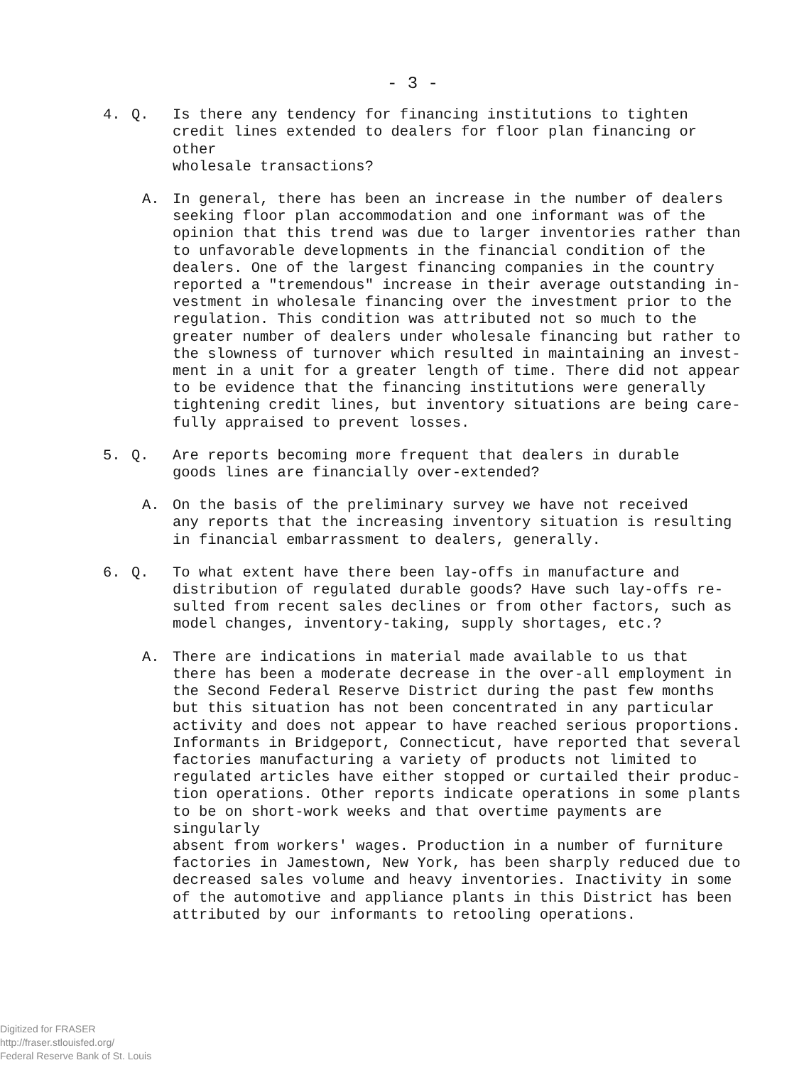- 3 -
4. Q. Is there any tendency for financing institutions to tighten credit lines extended to dealers for floor plan financing or other wholesale transactions?
A. In general, there has been an increase in the number of dealers seeking floor plan accommodation and one informant was of the opinion that this trend was due to larger inventories rather than to unfavorable developments in the financial condition of the dealers. One of the largest financing companies in the country reported a "tremendous" increase in their average outstanding in- vestment in wholesale financing over the investment prior to the regulation. This condition was attributed not so much to the greater number of dealers under wholesale financing but rather to the slowness of turnover which resulted in maintaining an invest- ment in a unit for a greater length of time. There did not appear to be evidence that the financing institutions were generally tightening credit lines, but inventory situations are being care- fully appraised to prevent losses.
5. Q. Are reports becoming more frequent that dealers in durable goods lines are financially over-extended?
A. On the basis of the preliminary survey we have not received any reports that the increasing inventory situation is resulting in financial embarrassment to dealers, generally.
6. Q. To what extent have there been lay-offs in manufacture and distribution of regulated durable goods? Have such lay-offs re- sulted from recent sales declines or from other factors, such as model changes, inventory-taking, supply shortages, etc.?
A. There are indications in material made available to us that there has been a moderate decrease in the over-all employment in the Second Federal Reserve District during the past few months but this situation has not been concentrated in any particular activity and does not appear to have reached serious proportions. Informants in Bridgeport, Connecticut, have reported that several factories manufacturing a variety of products not limited to regulated articles have either stopped or curtailed their produc- tion operations. Other reports indicate operations in some plants to be on short-work weeks and that overtime payments are singularly absent from workers' wages. Production in a number of furniture factories in Jamestown, New York, has been sharply reduced due to decreased sales volume and heavy inventories. Inactivity in some of the automotive and appliance plants in this District has been attributed by our informants to retooling operations.
Digitized for FRASER
http://fraser.stlouisfed.org/
Federal Reserve Bank of St. Louis